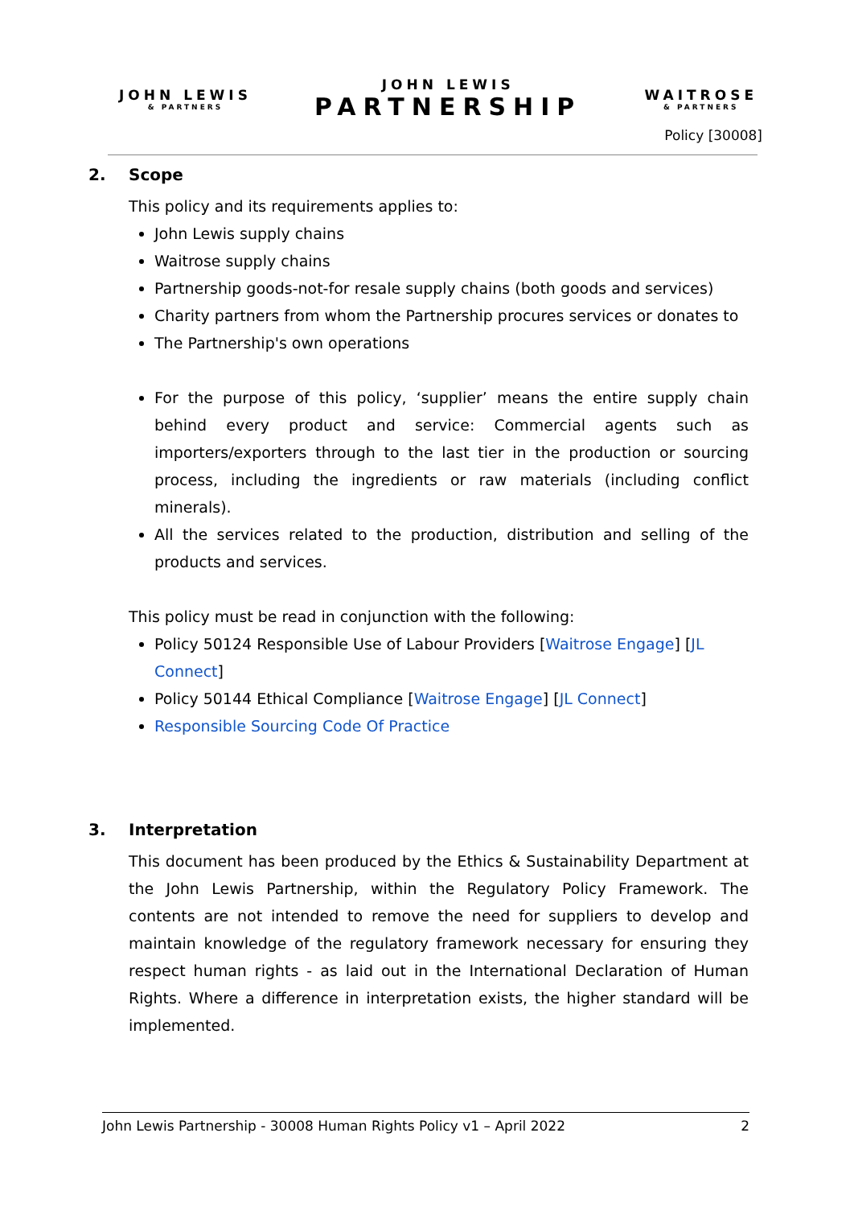JOHN LEWIS
& PARTNERS
JOHN LEWIS
PARTNERSHIP
WAITROSE
& PARTNERS
Policy [30008]
2. Scope
This policy and its requirements applies to:
John Lewis supply chains
Waitrose supply chains
Partnership goods-not-for resale supply chains (both goods and services)
Charity partners from whom the Partnership procures services or donates to
The Partnership's own operations
For the purpose of this policy, ‘supplier’ means the entire supply chain behind every product and service: Commercial agents such as importers/exporters through to the last tier in the production or sourcing process, including the ingredients or raw materials (including conflict minerals).
All the services related to the production, distribution and selling of the products and services.
This policy must be read in conjunction with the following:
Policy 50124 Responsible Use of Labour Providers [Waitrose Engage] [JL Connect]
Policy 50144 Ethical Compliance [Waitrose Engage] [JL Connect]
Responsible Sourcing Code Of Practice
3. Interpretation
This document has been produced by the Ethics & Sustainability Department at the John Lewis Partnership, within the Regulatory Policy Framework. The contents are not intended to remove the need for suppliers to develop and maintain knowledge of the regulatory framework necessary for ensuring they respect human rights - as laid out in the International Declaration of Human Rights. Where a difference in interpretation exists, the higher standard will be implemented.
John Lewis Partnership - 30008 Human Rights Policy v1 – April 2022 2